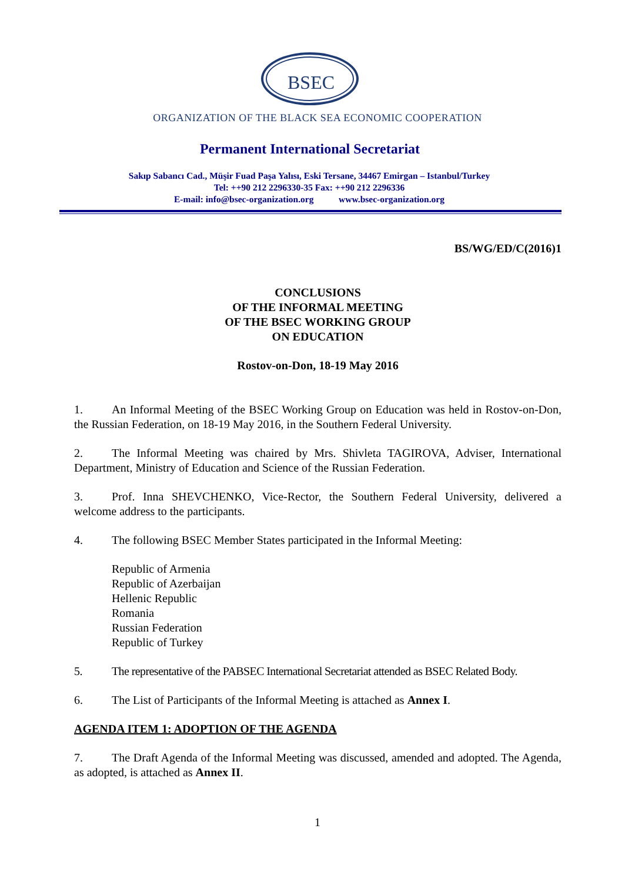BSEC
ORGANIZATION OF THE BLACK SEA ECONOMIC COOPERATION
Permanent International Secretariat
Sakıp Sabancı Cad., Müşir Fuad Paşa Yalısı, Eski Tersane, 34467 Emirgan – Istanbul/Turkey
Tel: ++90 212 2296330-35 Fax: ++90 212 2296336
E-mail: info@bsec-organization.org www.bsec-organization.org
BS/WG/ED/C(2016)1
CONCLUSIONS
OF THE INFORMAL MEETING
OF THE BSEC WORKING GROUP
ON EDUCATION
Rostov-on-Don, 18-19 May 2016
1. An Informal Meeting of the BSEC Working Group on Education was held in Rostov-on-Don, the Russian Federation, on 18-19 May 2016, in the Southern Federal University.
2. The Informal Meeting was chaired by Mrs. Shivleta TAGIROVA, Adviser, International Department, Ministry of Education and Science of the Russian Federation.
3. Prof. Inna SHEVCHENKO, Vice-Rector, the Southern Federal University, delivered a welcome address to the participants.
4. The following BSEC Member States participated in the Informal Meeting:
Republic of Armenia
Republic of Azerbaijan
Hellenic Republic
Romania
Russian Federation
Republic of Turkey
5. The representative of the PABSEC International Secretariat attended as BSEC Related Body.
6. The List of Participants of the Informal Meeting is attached as Annex I.
AGENDA ITEM 1: ADOPTION OF THE AGENDA
7. The Draft Agenda of the Informal Meeting was discussed, amended and adopted. The Agenda, as adopted, is attached as Annex II.
1